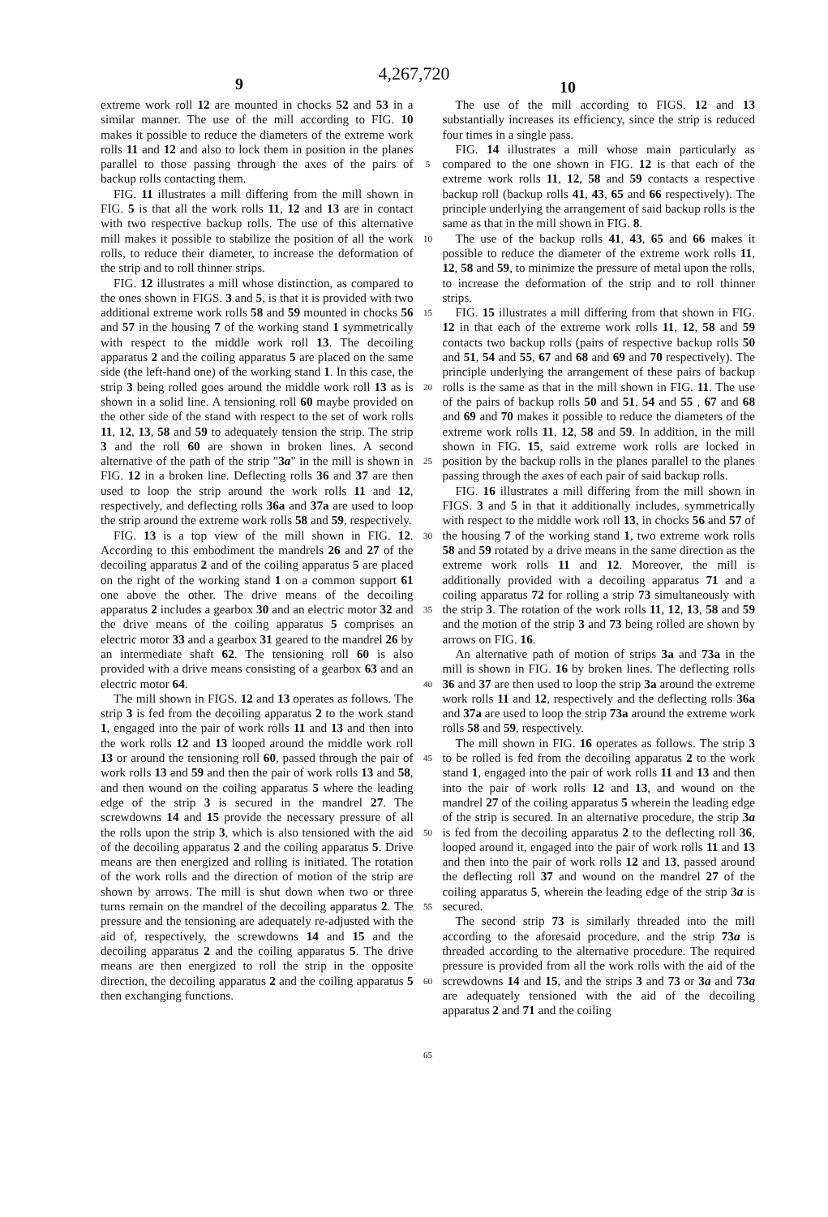4,267,720
9 10
extreme work roll 12 are mounted in chocks 52 and 53 in a similar manner. The use of the mill according to FIG. 10 makes it possible to reduce the diameters of the extreme work rolls 11 and 12 and also to lock them in position in the planes parallel to those passing through the axes of the pairs of backup rolls contacting them.
FIG. 11 illustrates a mill differing from the mill shown in FIG. 5 is that all the work rolls 11, 12 and 13 are in contact with two respective backup rolls. The use of this alternative mill makes it possible to stabilize the position of all the work rolls, to reduce their diameter, to increase the deformation of the strip and to roll thinner strips.
FIG. 12 illustrates a mill whose distinction, as compared to the ones shown in FIGS. 3 and 5, is that it is provided with two additional extreme work rolls 58 and 59 mounted in chocks 56 and 57 in the housing 7 of the working stand 1 symmetrically with respect to the middle work roll 13. The decoiling apparatus 2 and the coiling apparatus 5 are placed on the same side (the left-hand one) of the working stand 1. In this case, the strip 3 being rolled goes around the middle work roll 13 as is shown in a solid line. A tensioning roll 60 maybe provided on the other side of the stand with respect to the set of work rolls 11, 12, 13, 58 and 59 to adequately tension the strip. The strip 3 and the roll 60 are shown in broken lines. A second alternative of the path of the strip "3a" in the mill is shown in FIG. 12 in a broken line. Deflecting rolls 36 and 37 are then used to loop the strip around the work rolls 11 and 12, respectively, and deflecting rolls 36a and 37a are used to loop the strip around the extreme work rolls 58 and 59, respectively.
FIG. 13 is a top view of the mill shown in FIG. 12. According to this embodiment the mandrels 26 and 27 of the decoiling apparatus 2 and of the coiling apparatus 5 are placed on the right of the working stand 1 on a common support 61 one above the other. The drive means of the decoiling apparatus 2 includes a gearbox 30 and an electric motor 32 and the drive means of the coiling apparatus 5 comprises an electric motor 33 and a gearbox 31 geared to the mandrel 26 by an intermediate shaft 62. The tensioning roll 60 is also provided with a drive means consisting of a gearbox 63 and an electric motor 64.
The mill shown in FIGS. 12 and 13 operates as follows. The strip 3 is fed from the decoiling apparatus 2 to the work stand 1, engaged into the pair of work rolls 11 and 13 and then into the work rolls 12 and 13 looped around the middle work roll 13 or around the tensioning roll 60, passed through the pair of work rolls 13 and 59 and then the pair of work rolls 13 and 58, and then wound on the coiling apparatus 5 where the leading edge of the strip 3 is secured in the mandrel 27. The screwdowns 14 and 15 provide the necessary pressure of all the rolls upon the strip 3, which is also tensioned with the aid of the decoiling apparatus 2 and the coiling apparatus 5. Drive means are then energized and rolling is initiated. The rotation of the work rolls and the direction of motion of the strip are shown by arrows. The mill is shut down when two or three turns remain on the mandrel of the decoiling apparatus 2. The pressure and the tensioning are adequately re-adjusted with the aid of, respectively, the screwdowns 14 and 15 and the decoiling apparatus 2 and the coiling apparatus 5. The drive means are then energized to roll the strip in the opposite direction, the decoiling apparatus 2 and the coiling apparatus 5 then exchanging functions.
5
10
15
20
25
30
35
40
45
50
55
60
65
The use of the mill according to FIGS. 12 and 13 substantially increases its efficiency, since the strip is reduced four times in a single pass.
FIG. 14 illustrates a mill whose main particularly as compared to the one shown in FIG. 12 is that each of the extreme work rolls 11, 12, 58 and 59 contacts a respective backup roll (backup rolls 41, 43, 65 and 66 respectively). The principle underlying the arrangement of said backup rolls is the same as that in the mill shown in FIG. 8.
The use of the backup rolls 41, 43, 65 and 66 makes it possible to reduce the diameter of the extreme work rolls 11, 12, 58 and 59, to minimize the pressure of metal upon the rolls, to increase the deformation of the strip and to roll thinner strips.
FIG. 15 illustrates a mill differing from that shown in FIG. 12 in that each of the extreme work rolls 11, 12, 58 and 59 contacts two backup rolls (pairs of respective backup rolls 50 and 51, 54 and 55, 67 and 68 and 69 and 70 respectively). The principle underlying the arrangement of these pairs of backup rolls is the same as that in the mill shown in FIG. 11. The use of the pairs of backup rolls 50 and 51, 54 and 55 , 67 and 68 and 69 and 70 makes it possible to reduce the diameters of the extreme work rolls 11, 12, 58 and 59. In addition, in the mill shown in FIG. 15, said extreme work rolls are locked in position by the backup rolls in the planes parallel to the planes passing through the axes of each pair of said backup rolls.
FIG. 16 illustrates a mill differing from the mill shown in FIGS. 3 and 5 in that it additionally includes, symmetrically with respect to the middle work roll 13, in chocks 56 and 57 of the housing 7 of the working stand 1, two extreme work rolls 58 and 59 rotated by a drive means in the same direction as the extreme work rolls 11 and 12. Moreover, the mill is additionally provided with a decoiling apparatus 71 and a coiling apparatus 72 for rolling a strip 73 simultaneously with the strip 3. The rotation of the work rolls 11, 12, 13, 58 and 59 and the motion of the strip 3 and 73 being rolled are shown by arrows on FIG. 16.
An alternative path of motion of strips 3a and 73a in the mill is shown in FIG. 16 by broken lines. The deflecting rolls 36 and 37 are then used to loop the strip 3a around the extreme work rolls 11 and 12, respectively and the deflecting rolls 36a and 37a are used to loop the strip 73a around the extreme work rolls 58 and 59, respectively.
The mill shown in FIG. 16 operates as follows. The strip 3 to be rolled is fed from the decoiling apparatus 2 to the work stand 1, engaged into the pair of work rolls 11 and 13 and then into the pair of work rolls 12 and 13, and wound on the mandrel 27 of the coiling apparatus 5 wherein the leading edge of the strip is secured. In an alternative procedure, the strip 3a is fed from the decoiling apparatus 2 to the deflecting roll 36, looped around it, engaged into the pair of work rolls 11 and 13 and then into the pair of work rolls 12 and 13, passed around the deflecting roll 37 and wound on the mandrel 27 of the coiling apparatus 5, wherein the leading edge of the strip 3a is secured.
The second strip 73 is similarly threaded into the mill according to the aforesaid procedure, and the strip 73a is threaded according to the alternative procedure. The required pressure is provided from all the work rolls with the aid of the screwdowns 14 and 15, and the strips 3 and 73 or 3a and 73a are adequately tensioned with the aid of the decoiling apparatus 2 and 71 and the coiling